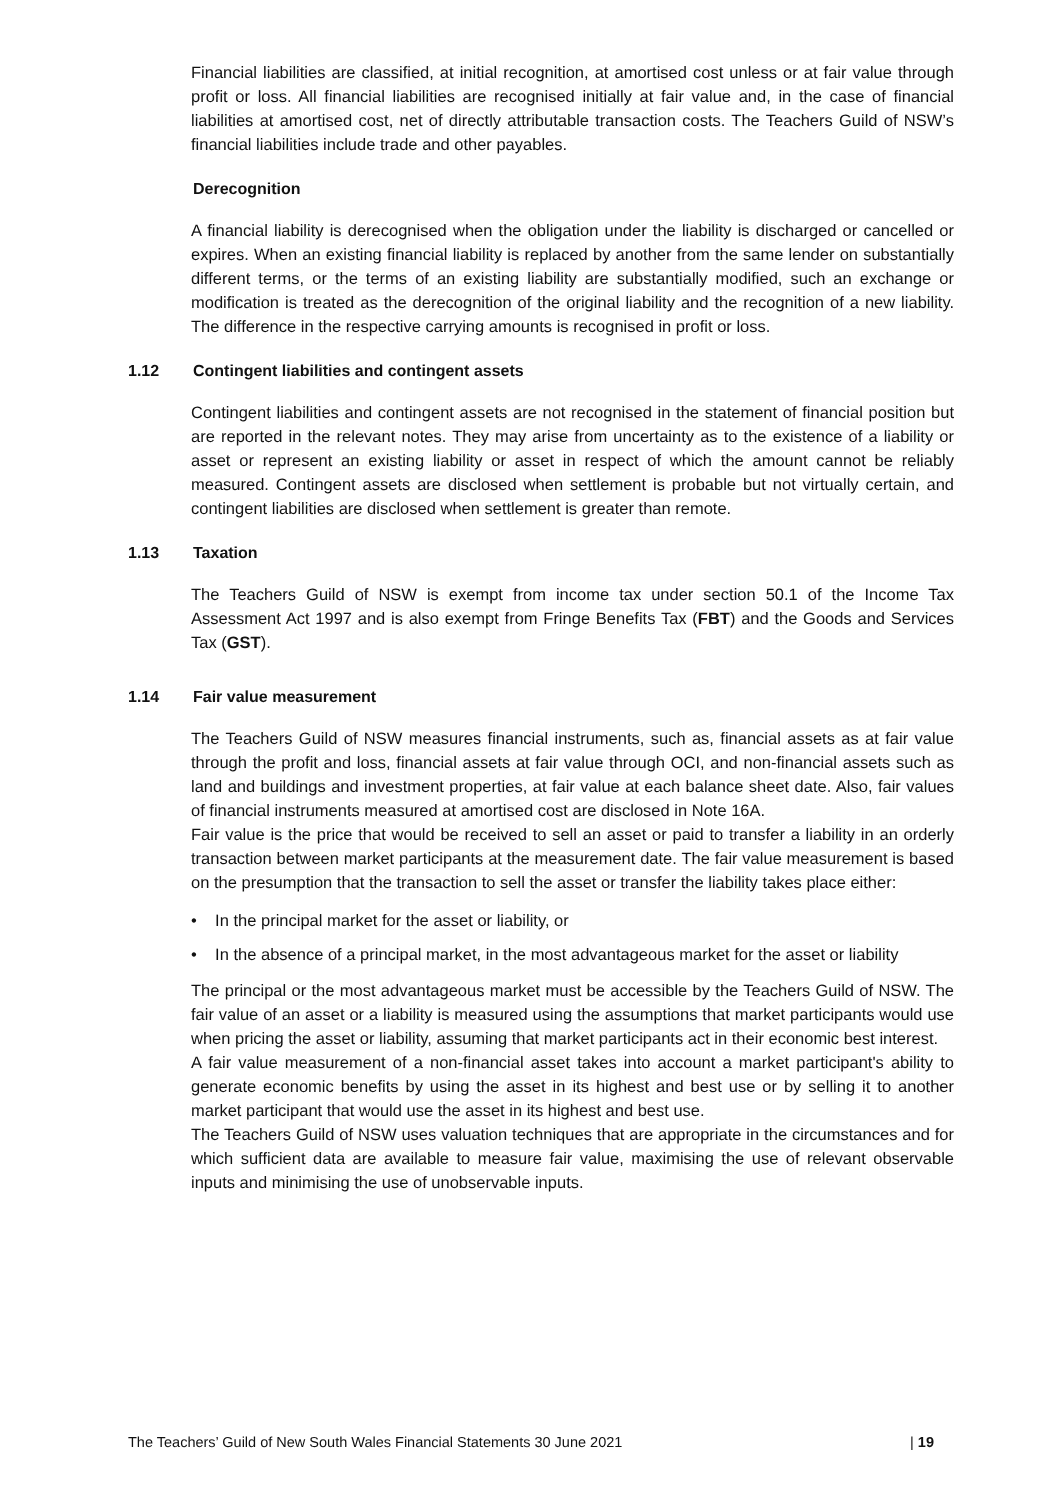Financial liabilities are classified, at initial recognition, at amortised cost unless or at fair value through profit or loss. All financial liabilities are recognised initially at fair value and, in the case of financial liabilities at amortised cost, net of directly attributable transaction costs. The Teachers Guild of NSW’s financial liabilities include trade and other payables.
Derecognition
A financial liability is derecognised when the obligation under the liability is discharged or cancelled or expires. When an existing financial liability is replaced by another from the same lender on substantially different terms, or the terms of an existing liability are substantially modified, such an exchange or modification is treated as the derecognition of the original liability and the recognition of a new liability. The difference in the respective carrying amounts is recognised in profit or loss.
1.12 Contingent liabilities and contingent assets
Contingent liabilities and contingent assets are not recognised in the statement of financial position but are reported in the relevant notes. They may arise from uncertainty as to the existence of a liability or asset or represent an existing liability or asset in respect of which the amount cannot be reliably measured. Contingent assets are disclosed when settlement is probable but not virtually certain, and contingent liabilities are disclosed when settlement is greater than remote.
1.13 Taxation
The Teachers Guild of NSW is exempt from income tax under section 50.1 of the Income Tax Assessment Act 1997 and is also exempt from Fringe Benefits Tax (FBT) and the Goods and Services Tax (GST).
1.14 Fair value measurement
The Teachers Guild of NSW measures financial instruments, such as, financial assets as at fair value through the profit and loss, financial assets at fair value through OCI, and non-financial assets such as land and buildings and investment properties, at fair value at each balance sheet date. Also, fair values of financial instruments measured at amortised cost are disclosed in Note 16A.
Fair value is the price that would be received to sell an asset or paid to transfer a liability in an orderly transaction between market participants at the measurement date. The fair value measurement is based on the presumption that the transaction to sell the asset or transfer the liability takes place either:
• In the principal market for the asset or liability, or
• In the absence of a principal market, in the most advantageous market for the asset or liability
The principal or the most advantageous market must be accessible by the Teachers Guild of NSW. The fair value of an asset or a liability is measured using the assumptions that market participants would use when pricing the asset or liability, assuming that market participants act in their economic best interest.
A fair value measurement of a non-financial asset takes into account a market participant's ability to generate economic benefits by using the asset in its highest and best use or by selling it to another market participant that would use the asset in its highest and best use.
The Teachers Guild of NSW uses valuation techniques that are appropriate in the circumstances and for which sufficient data are available to measure fair value, maximising the use of relevant observable inputs and minimising the use of unobservable inputs.
The Teachers’ Guild of New South Wales Financial Statements 30 June 2021 | 19